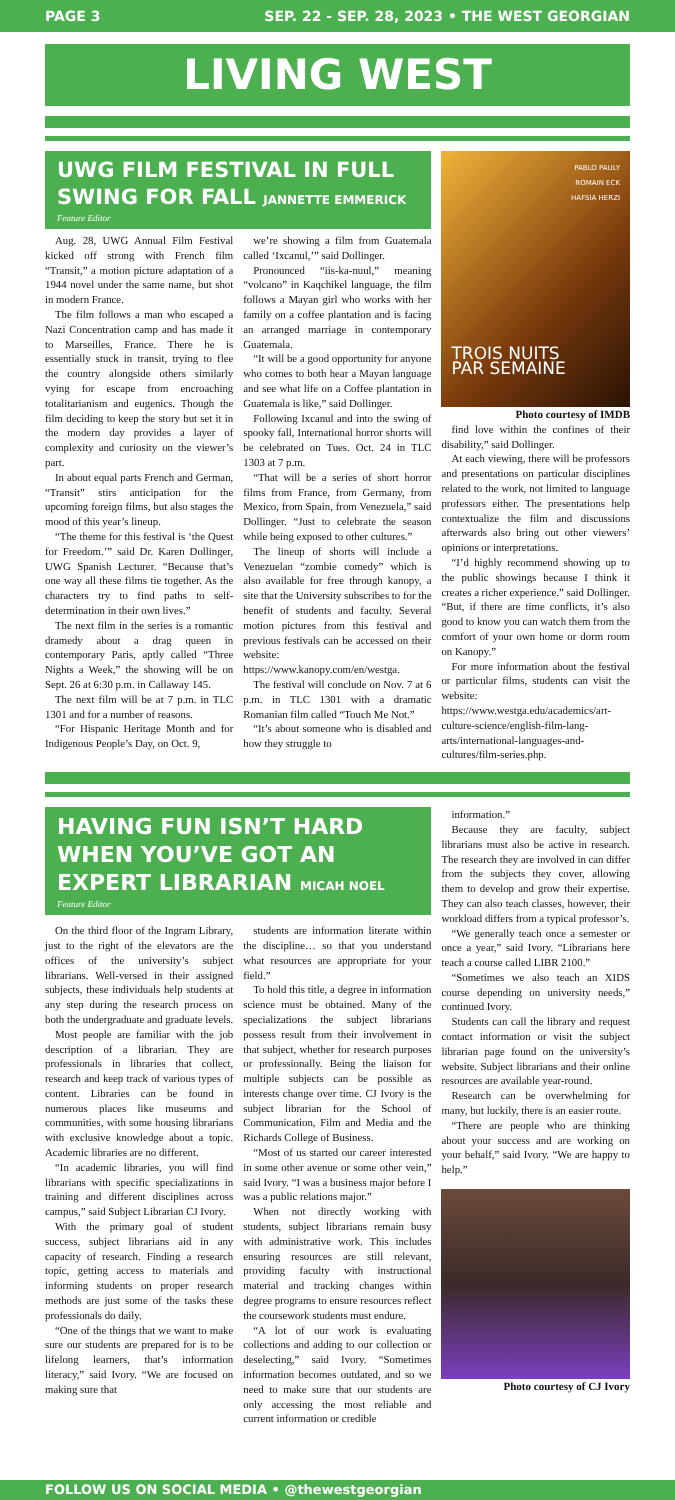PAGE 3 SEP. 22 - SEP. 28, 2023 • THE WEST GEORGIAN
LIVING WEST
UWG FILM FESTIVAL IN FULL SWING FOR FALL JANNETTE EMMERICK
Feature Editor
Aug. 28, UWG Annual Film Festival kicked off strong with French film “Transit,” a motion picture adaptation of a 1944 novel under the same name, but shot in modern France.
The film follows a man who escaped a Nazi Concentration camp and has made it to Marseilles, France. There he is essentially stuck in transit, trying to flee the country alongside others similarly vying for escape from encroaching totalitarianism and eugenics. Though the film deciding to keep the story but set it in the modern day provides a layer of complexity and curiosity on the viewer’s part.
In about equal parts French and German, “Transit” stirs anticipation for the upcoming foreign films, but also stages the mood of this year’s lineup.
“The theme for this festival is ‘the Quest for Freedom.’” said Dr. Karen Dollinger, UWG Spanish Lecturer. “Because that’s one way all these films tie together. As the characters try to find paths to self-determination in their own lives.”
The next film in the series is a romantic dramedy about a drag queen in contemporary Paris, aptly called “Three Nights a Week,” the showing will be on Sept. 26 at 6:30 p.m. in Callaway 145.
The next film will be at 7 p.m. in TLC 1301 and for a number of reasons.
“For Hispanic Heritage Month and for Indigenous People’s Day, on Oct. 9,
we’re showing a film from Guatemala called ‘Ixcanul,’” said Dollinger.
Pronounced “iis-ka-nuul,” meaning “volcano” in Kaqchikel language, the film follows a Mayan girl who works with her family on a coffee plantation and is facing an arranged marriage in contemporary Guatemala.
“It will be a good opportunity for anyone who comes to both hear a Mayan language and see what life on a Coffee plantation in Guatemala is like,” said Dollinger.
Following Ixcanul and into the swing of spooky fall, International horror shorts will be celebrated on Tues. Oct. 24 in TLC 1303 at 7 p.m.
“That will be a series of short horror films from France, from Germany, from Mexico, from Spain, from Venezuela,” said Dollinger. “Just to celebrate the season while being exposed to other cultures.”
The lineup of shorts will include a Venezuelan “zombie comedy” which is also available for free through kanopy, a site that the University subscribes to for the benefit of students and faculty. Several motion pictures from this festival and previous festivals can be accessed on their website: https://www.kanopy.com/en/westga.
The festival will conclude on Nov. 7 at 6 p.m. in TLC 1301 with a dramatic Romanian film called “Touch Me Not.”
“It’s about someone who is disabled and how they struggle to
PABLO PAULY
ROMAIN ECK
HAFSIA HERZI
TROIS NUITS
PAR SEMAINE
Photo courtesy of IMDB
find love within the confines of their disability,” said Dollinger.
At each viewing, there will be professors and presentations on particular disciplines related to the work, not limited to language professors either. The presentations help contextualize the film and discussions afterwards also bring out other viewers’ opinions or interpretations.
“I’d highly recommend showing up to the public showings because I think it creates a richer experience.” said Dollinger. “But, if there are time conflicts, it’s also good to know you can watch them from the comfort of your own home or dorm room on Kanopy.”
For more information about the festival or particular films, students can visit the website: https://www.westga.edu/academics/art-culture-science/english-film-lang-arts/international-languages-and-cultures/film-series.php.
HAVING FUN ISN’T HARD WHEN YOU’VE GOT AN EXPERT LIBRARIAN MICAH NOEL
Feature Editor
On the third floor of the Ingram Library, just to the right of the elevators are the offices of the university’s subject librarians. Well-versed in their assigned subjects, these individuals help students at any step during the research process on both the undergraduate and graduate levels.
Most people are familiar with the job description of a librarian. They are professionals in libraries that collect, research and keep track of various types of content. Libraries can be found in numerous places like museums and communities, with some housing librarians with exclusive knowledge about a topic. Academic libraries are no different.
“In academic libraries, you will find librarians with specific specializations in training and different disciplines across campus,” said Subject Librarian CJ Ivory.
With the primary goal of student success, subject librarians aid in any capacity of research. Finding a research topic, getting access to materials and informing students on proper research methods are just some of the tasks these professionals do daily.
“One of the things that we want to make sure our students are prepared for is to be lifelong learners, that’s information literacy,” said Ivory. “We are focused on making sure that
students are information literate within the discipline… so that you understand what resources are appropriate for your field.”
To hold this title, a degree in information science must be obtained. Many of the specializations the subject librarians possess result from their involvement in that subject, whether for research purposes or professionally. Being the liaison for multiple subjects can be possible as interests change over time. CJ Ivory is the subject librarian for the School of Communication, Film and Media and the Richards College of Business.
“Most of us started our career interested in some other avenue or some other vein,” said Ivory. “I was a business major before I was a public relations major.”
When not directly working with students, subject librarians remain busy with administrative work. This includes ensuring resources are still relevant, providing faculty with instructional material and tracking changes within degree programs to ensure resources reflect the coursework students must endure.
“A lot of our work is evaluating collections and adding to our collection or deselecting,” said Ivory. “Sometimes information becomes outdated, and so we need to make sure that our students are only accessing the most reliable and current information or credible
information.”
Because they are faculty, subject librarians must also be active in research. The research they are involved in can differ from the subjects they cover, allowing them to develop and grow their expertise. They can also teach classes, however, their workload differs from a typical professor’s.
“We generally teach once a semester or once a year,” said Ivory. “Librarians here teach a course called LIBR 2100.”
“Sometimes we also teach an XIDS course depending on university needs,” continued Ivory.
Students can call the library and request contact information or visit the subject librarian page found on the university’s website. Subject librarians and their online resources are available year-round.
Research can be overwhelming for many, but luckily, there is an easier route.
“There are people who are thinking about your success and are working on your behalf,” said Ivory. “We are happy to help.”
Photo courtesy of CJ Ivory
FOLLOW US ON SOCIAL MEDIA • @thewestgeorgian